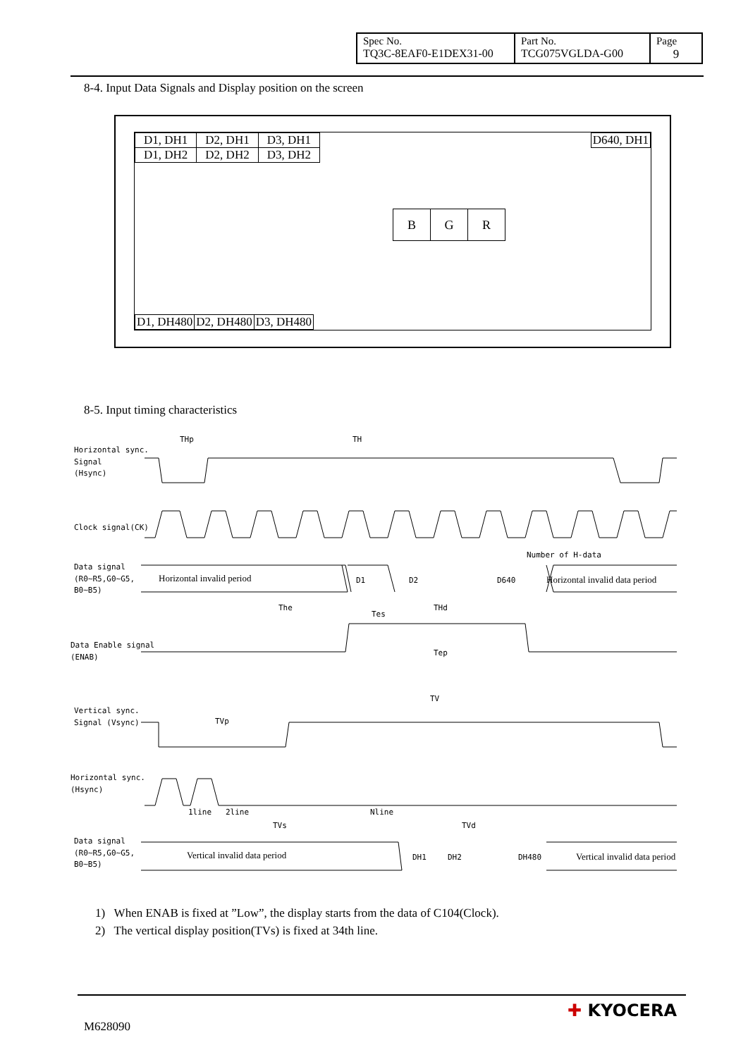| Spec No. TQ3C-8EAF0-E1DEX31-00 | Part No. TCG075VGLDA-G00 | Page 9 |
8-4. Input Data Signals and Display position on the screen
| D1, DH1 | D2, DH1 | D3, DH1 |
| D1, DH2 | D2, DH2 | D3, DH2 |
D640, DH1
| B | G | R |
| D1, DH480 | D2, DH480 | D3, DH480 |
8-5. Input timing characteristics
Horizontal sync.
Signal
(Hsync)
THp
TH
Clock signal(CK)
Data signal
(R0~R5,G0~G5,
B0~B5)
Horizontal invalid period
D1
D2
D640
Horizontal invalid data period
Number of H-data
The
THd
Tep
Tes
Data Enable signal
(ENAB)
TV
TVp
Vertical sync.
Signal (Vsync)
Horizontal sync.
(Hsync)
1line
2line
Nline
TVs
TVd
Data signal
(R0~R5,G0~G5,
B0~B5)
Vertical invalid data period
DH1
DH2
DH480
Vertical invalid data period
1) When ENAB is fixed at ”Low”, the display starts from the data of C104(Clock).
2) The vertical display position(TVs) is fixed at 34th line.
M628090
✚ KYOCERA